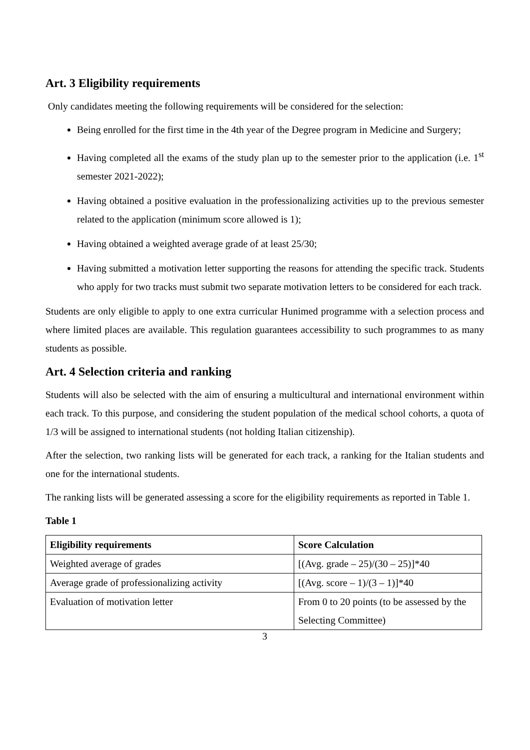Art. 3 Eligibility requirements
Only candidates meeting the following requirements will be considered for the selection:
Being enrolled for the first time in the 4th year of the Degree program in Medicine and Surgery;
Having completed all the exams of the study plan up to the semester prior to the application (i.e. 1<sup>st</sup> semester 2021-2022);
Having obtained a positive evaluation in the professionalizing activities up to the previous semester related to the application (minimum score allowed is 1);
Having obtained a weighted average grade of at least 25/30;
Having submitted a motivation letter supporting the reasons for attending the specific track. Students who apply for two tracks must submit two separate motivation letters to be considered for each track.
Students are only eligible to apply to one extra curricular Hunimed programme with a selection process and where limited places are available. This regulation guarantees accessibility to such programmes to as many students as possible.
Art. 4 Selection criteria and ranking
Students will also be selected with the aim of ensuring a multicultural and international environment within each track. To this purpose, and considering the student population of the medical school cohorts, a quota of 1/3 will be assigned to international students (not holding Italian citizenship).
After the selection, two ranking lists will be generated for each track, a ranking for the Italian students and one for the international students.
The ranking lists will be generated assessing a score for the eligibility requirements as reported in Table 1.
Table 1
| Eligibility requirements | Score Calculation |
| --- | --- |
| Weighted average of grades | [(Avg. grade – 25)/(30 – 25)]*40 |
| Average grade of professionalizing activity | [(Avg. score – 1)/(3 – 1)]*40 |
| Evaluation of motivation letter | From 0 to 20 points (to be assessed by the Selecting Committee) |
3